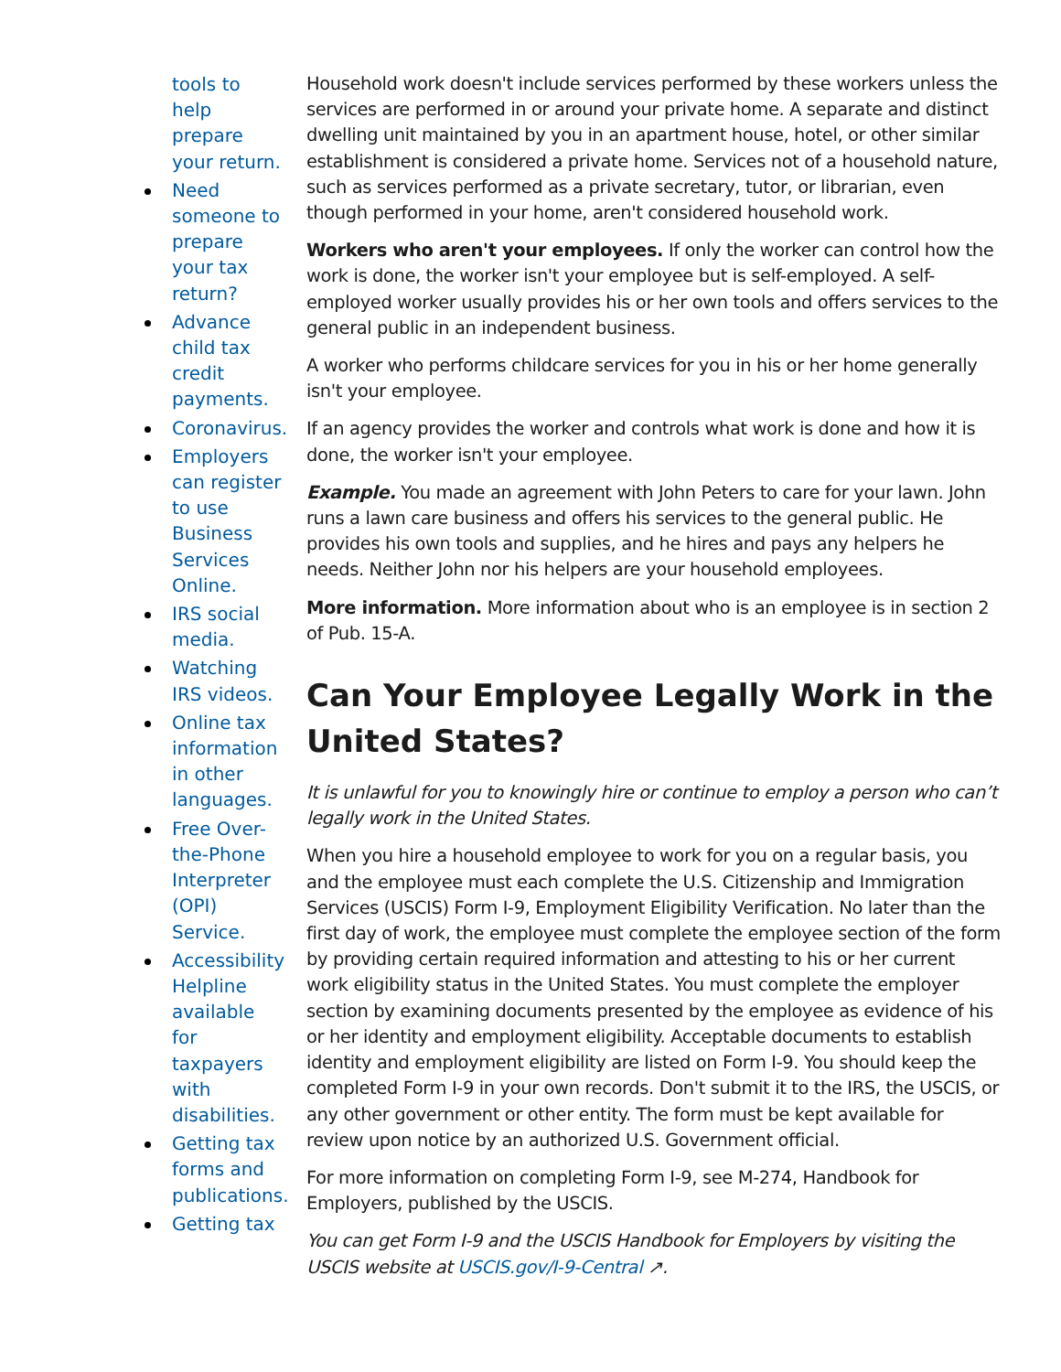tools to help prepare your return.
Need someone to prepare your tax return?
Advance child tax credit payments.
Coronavirus.
Employers can register to use Business Services Online.
IRS social media.
Watching IRS videos.
Online tax information in other languages.
Free Over-the-Phone Interpreter (OPI) Service.
Accessibility Helpline available for taxpayers with disabilities.
Getting tax forms and publications.
Getting tax
Household work doesn't include services performed by these workers unless the services are performed in or around your private home. A separate and distinct dwelling unit maintained by you in an apartment house, hotel, or other similar establishment is considered a private home. Services not of a household nature, such as services performed as a private secretary, tutor, or librarian, even though performed in your home, aren't considered household work.
Workers who aren't your employees. If only the worker can control how the work is done, the worker isn't your employee but is self-employed. A self-employed worker usually provides his or her own tools and offers services to the general public in an independent business.
A worker who performs childcare services for you in his or her home generally isn't your employee.
If an agency provides the worker and controls what work is done and how it is done, the worker isn't your employee.
Example. You made an agreement with John Peters to care for your lawn. John runs a lawn care business and offers his services to the general public. He provides his own tools and supplies, and he hires and pays any helpers he needs. Neither John nor his helpers are your household employees.
More information. More information about who is an employee is in section 2 of Pub. 15-A.
Can Your Employee Legally Work in the United States?
It is unlawful for you to knowingly hire or continue to employ a person who can’t legally work in the United States.
When you hire a household employee to work for you on a regular basis, you and the employee must each complete the U.S. Citizenship and Immigration Services (USCIS) Form I-9, Employment Eligibility Verification. No later than the first day of work, the employee must complete the employee section of the form by providing certain required information and attesting to his or her current work eligibility status in the United States. You must complete the employer section by examining documents presented by the employee as evidence of his or her identity and employment eligibility. Acceptable documents to establish identity and employment eligibility are listed on Form I-9. You should keep the completed Form I-9 in your own records. Don't submit it to the IRS, the USCIS, or any other government or other entity. The form must be kept available for review upon notice by an authorized U.S. Government official.
For more information on completing Form I-9, see M-274, Handbook for Employers, published by the USCIS.
You can get Form I-9 and the USCIS Handbook for Employers by visiting the USCIS website at USCIS.gov/I-9-Central ↗.